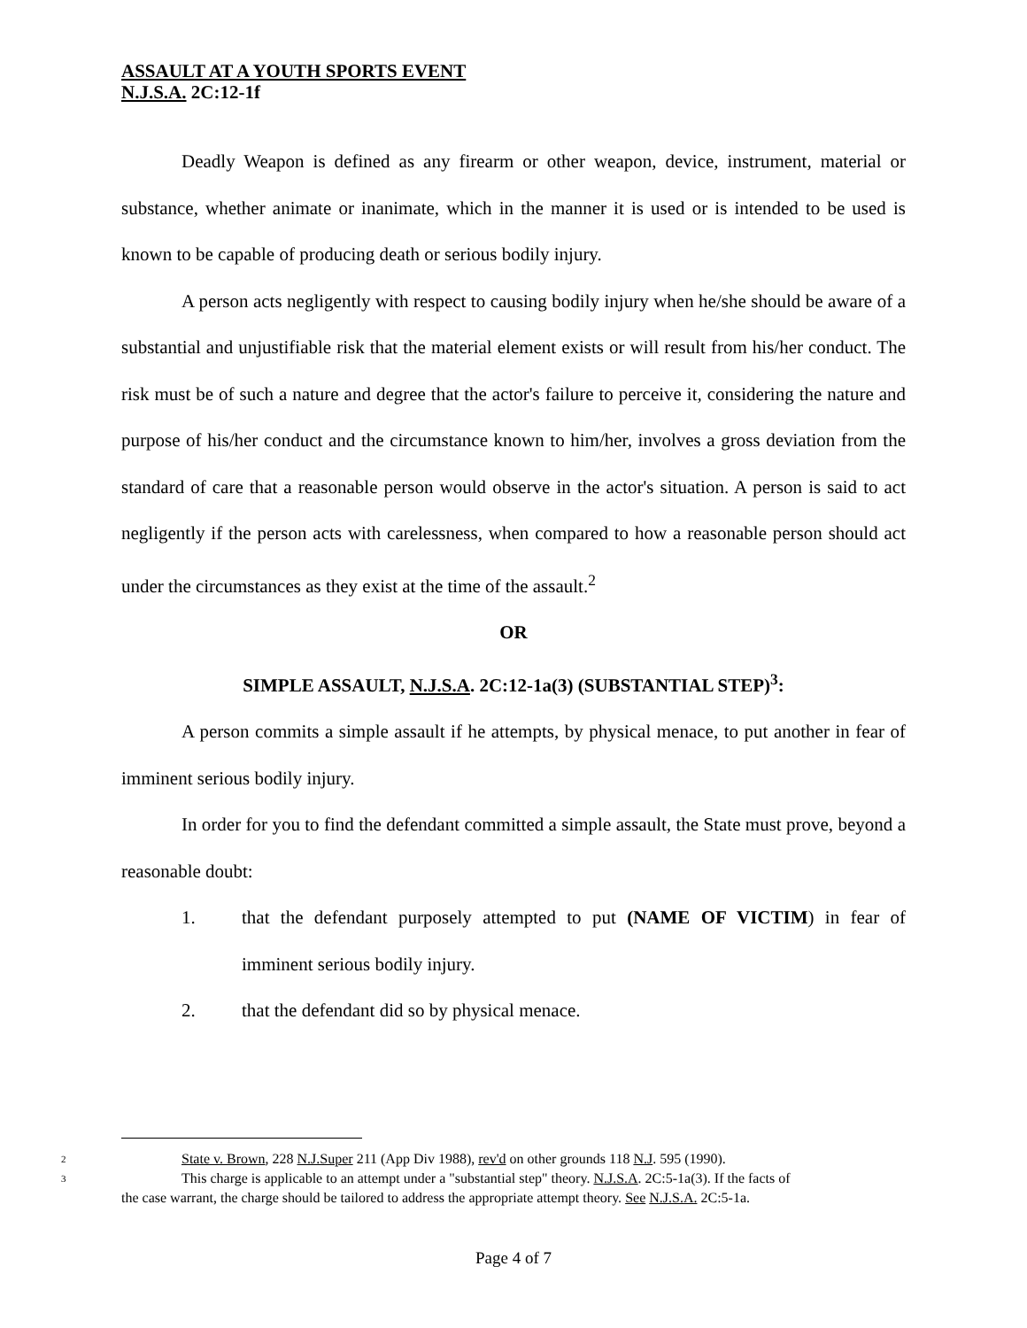ASSAULT AT A YOUTH SPORTS EVENT
N.J.S.A. 2C:12-1f
Deadly Weapon is defined as any firearm or other weapon, device, instrument, material or substance, whether animate or inanimate, which in the manner it is used or is intended to be used is known to be capable of producing death or serious bodily injury.
A person acts negligently with respect to causing bodily injury when he/she should be aware of a substantial and unjustifiable risk that the material element exists or will result from his/her conduct. The risk must be of such a nature and degree that the actor's failure to perceive it, considering the nature and purpose of his/her conduct and the circumstance known to him/her, involves a gross deviation from the standard of care that a reasonable person would observe in the actor's situation. A person is said to act negligently if the person acts with carelessness, when compared to how a reasonable person should act under the circumstances as they exist at the time of the assault.<sup>2</sup>
OR
SIMPLE ASSAULT, N.J.S.A. 2C:12-1a(3) (SUBSTANTIAL STEP)<sup>3</sup>:
A person commits a simple assault if he attempts, by physical menace, to put another in fear of imminent serious bodily injury.
In order for you to find the defendant committed a simple assault, the State must prove, beyond a reasonable doubt:
1. that the defendant purposely attempted to put (NAME OF VICTIM) in fear of imminent serious bodily injury.
2. that the defendant did so by physical menace.
<sup>2</sup> State v. Brown, 228 N.J.Super 211 (App Div 1988), rev'd on other grounds 118 N.J. 595 (1990).
<sup>3</sup> This charge is applicable to an attempt under a "substantial step" theory. N.J.S.A. 2C:5-1a(3). If the facts of
the case warrant, the charge should be tailored to address the appropriate attempt theory. See N.J.S.A. 2C:5-1a.
Page 4 of 7